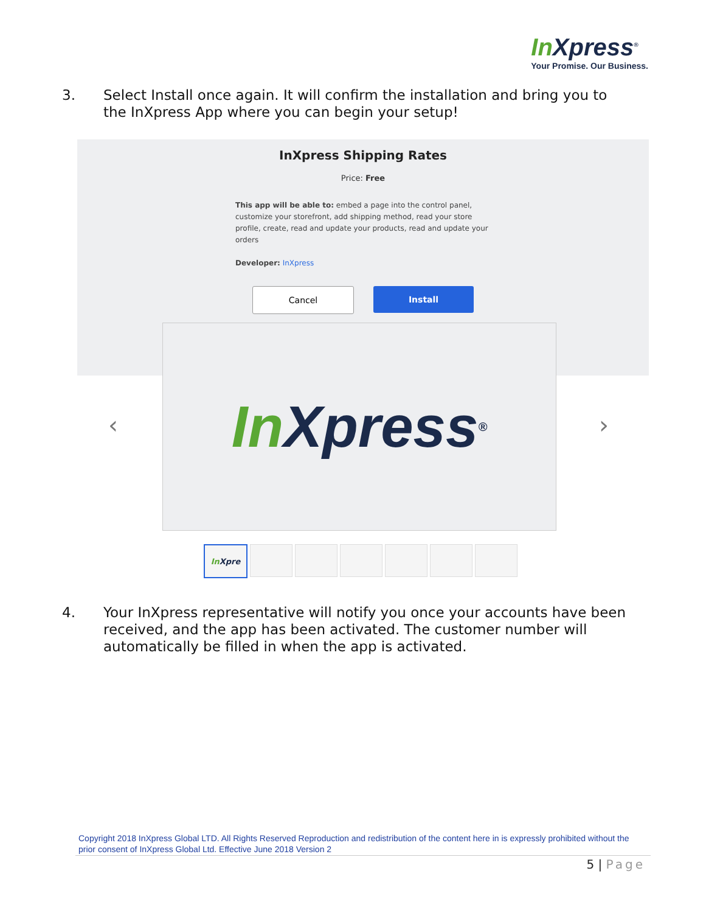In Xpress<sup>®</sup>
Your Promise. Our Business.
3. Select Install once again. It will confirm the installation and bring you to the InXpress App where you can begin your setup!
InXpress Shipping Rates
Price: Free
This app will be able to: embed a page into the control panel, customize your storefront, add shipping method, read your store profile, create, read and update your products, read and update your orders
Developer: InXpress
Cancel Install
In Xpress<sup>®</sup>
‹ ›
In Xpre
4. Your InXpress representative will notify you once your accounts have been received, and the app has been activated. The customer number will automatically be filled in when the app is activated.
Copyright 2018 InXpress Global LTD. All Rights Reserved Reproduction and redistribution of the content here in is expressly prohibited without the prior consent of InXpress Global Ltd. Effective June 2018 Version 2
5 | Page